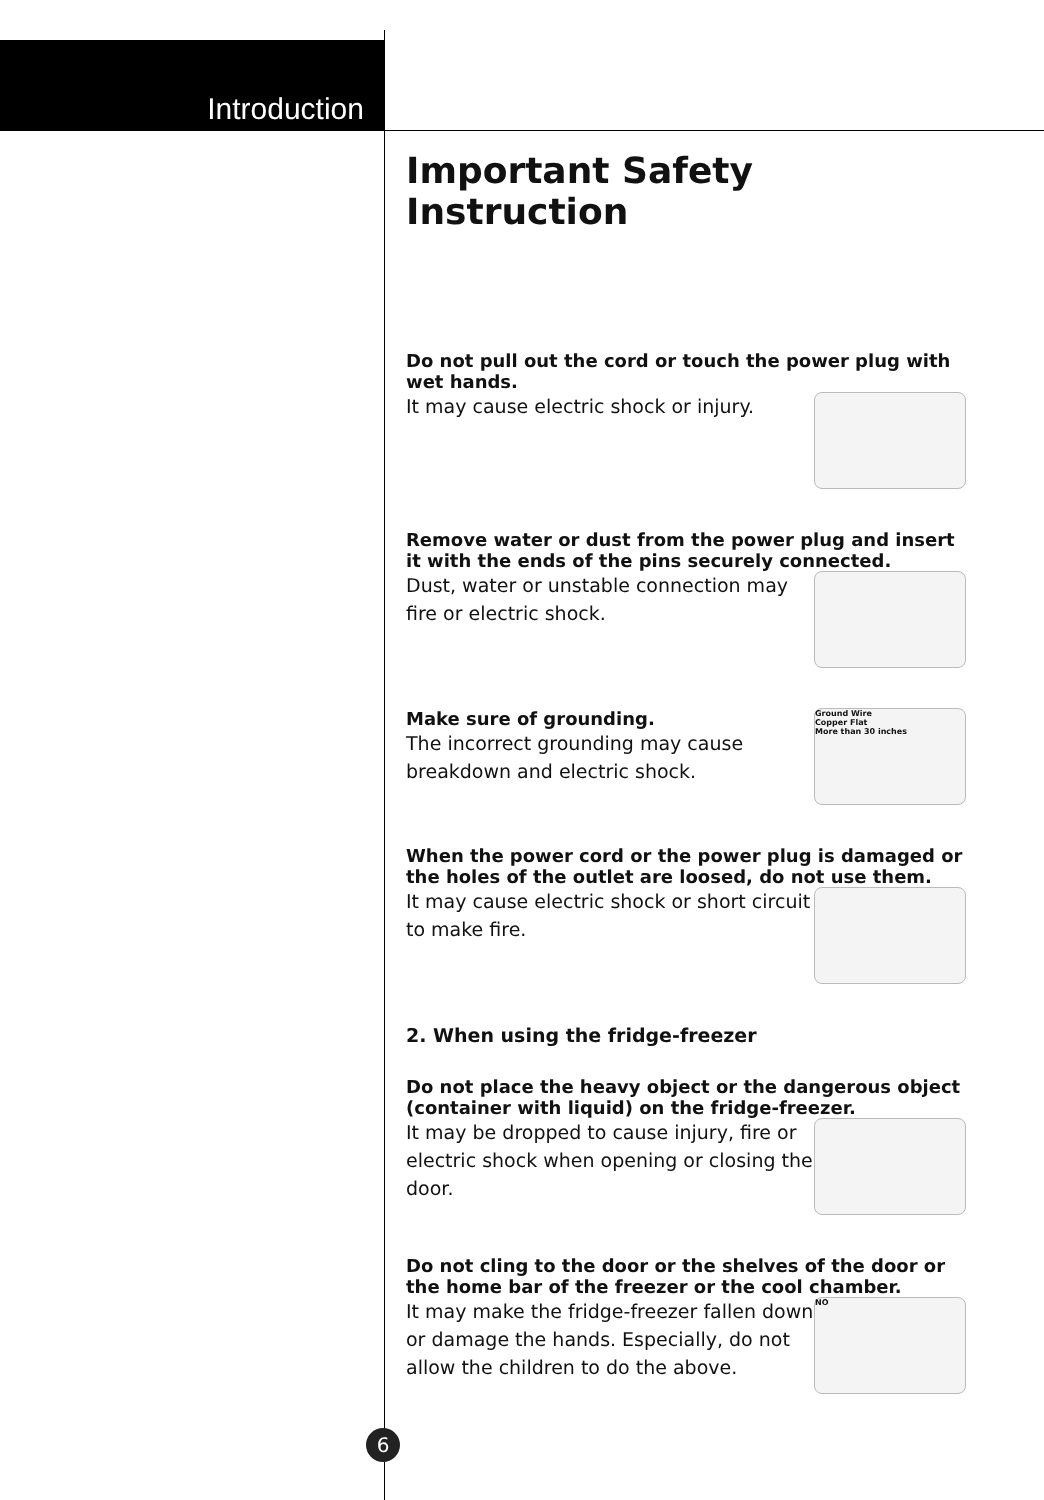Introduction
Important Safety Instruction
Do not pull out the cord or touch the power plug with wet hands.
It may cause electric shock or injury.
Remove water or dust from the power plug and insert it with the ends of the pins securely connected.
Dust, water or unstable connection may fire or electric shock.
Make sure of grounding.
The incorrect grounding may cause breakdown and electric shock.
Ground Wire
Copper Flat
More than 30 inches
When the power cord or the power plug is damaged or the holes of the outlet are loosed, do not use them.
It may cause electric shock or short circuit to make fire.
2. When using the fridge-freezer
Do not place the heavy object or the dangerous object (container with liquid) on the fridge-freezer.
It may be dropped to cause injury, fire or electric shock when opening or closing the door.
Do not cling to the door or the shelves of the door or the home bar of the freezer or the cool chamber.
It may make the fridge-freezer fallen down or damage the hands. Especially, do not allow the children to do the above.
NO
6